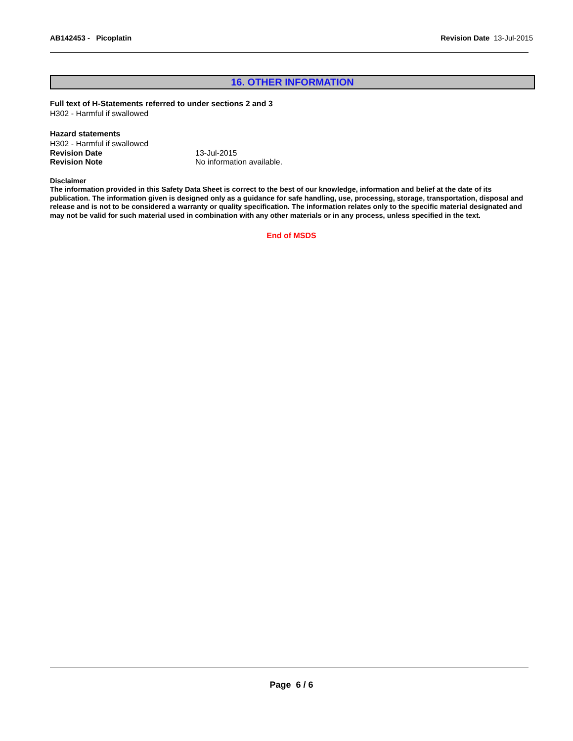AB142453 - Picoplatin Revision Date 13-Jul-2015
16. OTHER INFORMATION
Full text of H-Statements referred to under sections 2 and 3
H302 - Harmful if swallowed
Hazard statements
H302 - Harmful if swallowed
Revision Date 13-Jul-2015
Revision Note No information available.
Disclaimer
The information provided in this Safety Data Sheet is correct to the best of our knowledge, information and belief at the date of its publication. The information given is designed only as a guidance for safe handling, use, processing, storage, transportation, disposal and release and is not to be considered a warranty or quality specification. The information relates only to the specific material designated and may not be valid for such material used in combination with any other materials or in any process, unless specified in the text.
End of MSDS
Page 6 / 6